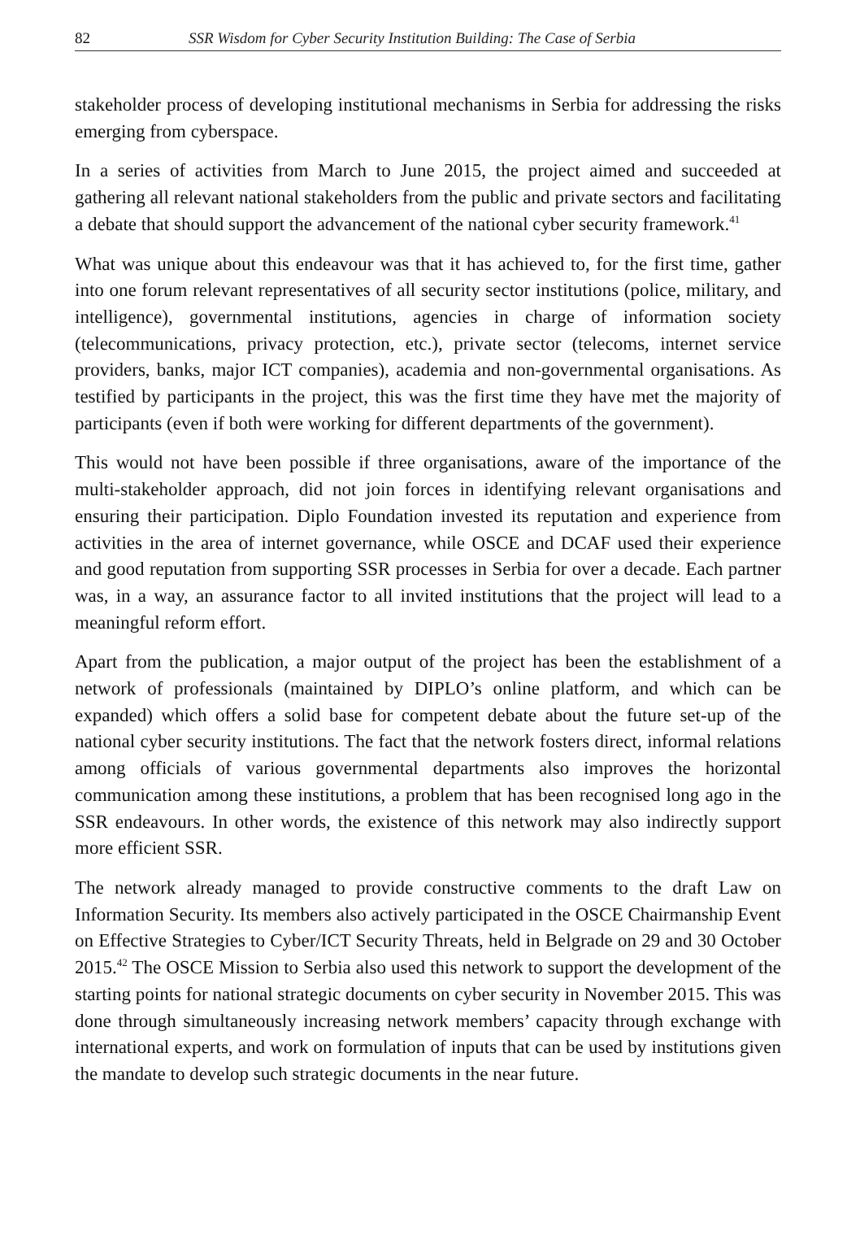82 SSR Wisdom for Cyber Security Institution Building: The Case of Serbia
stakeholder process of developing institutional mechanisms in Serbia for addressing the risks emerging from cyberspace.
In a series of activities from March to June 2015, the project aimed and succeeded at gathering all relevant national stakeholders from the public and private sectors and facilitating a debate that should support the advancement of the national cyber security framework.<sup>41</sup>
What was unique about this endeavour was that it has achieved to, for the first time, gather into one forum relevant representatives of all security sector institutions (police, military, and intelligence), governmental institutions, agencies in charge of information society (telecommunications, privacy protection, etc.), private sector (telecoms, internet service providers, banks, major ICT companies), academia and non-governmental organisations. As testified by participants in the project, this was the first time they have met the majority of participants (even if both were working for different departments of the government).
This would not have been possible if three organisations, aware of the importance of the multi-stakeholder approach, did not join forces in identifying relevant organisations and ensuring their participation. Diplo Foundation invested its reputation and experience from activities in the area of internet governance, while OSCE and DCAF used their experience and good reputation from supporting SSR processes in Serbia for over a decade. Each partner was, in a way, an assurance factor to all invited institutions that the project will lead to a meaningful reform effort.
Apart from the publication, a major output of the project has been the establishment of a network of professionals (maintained by DIPLO’s online platform, and which can be expanded) which offers a solid base for competent debate about the future set-up of the national cyber security institutions. The fact that the network fosters direct, informal relations among officials of various governmental departments also improves the horizontal communication among these institutions, a problem that has been recognised long ago in the SSR endeavours. In other words, the existence of this network may also indirectly support more efficient SSR.
The network already managed to provide constructive comments to the draft Law on Information Security. Its members also actively participated in the OSCE Chairmanship Event on Effective Strategies to Cyber/ICT Security Threats, held in Belgrade on 29 and 30 October 2015.<sup>42</sup> The OSCE Mission to Serbia also used this network to support the development of the starting points for national strategic documents on cyber security in November 2015. This was done through simultaneously increasing network members’ capacity through exchange with international experts, and work on formulation of inputs that can be used by institutions given the mandate to develop such strategic documents in the near future.